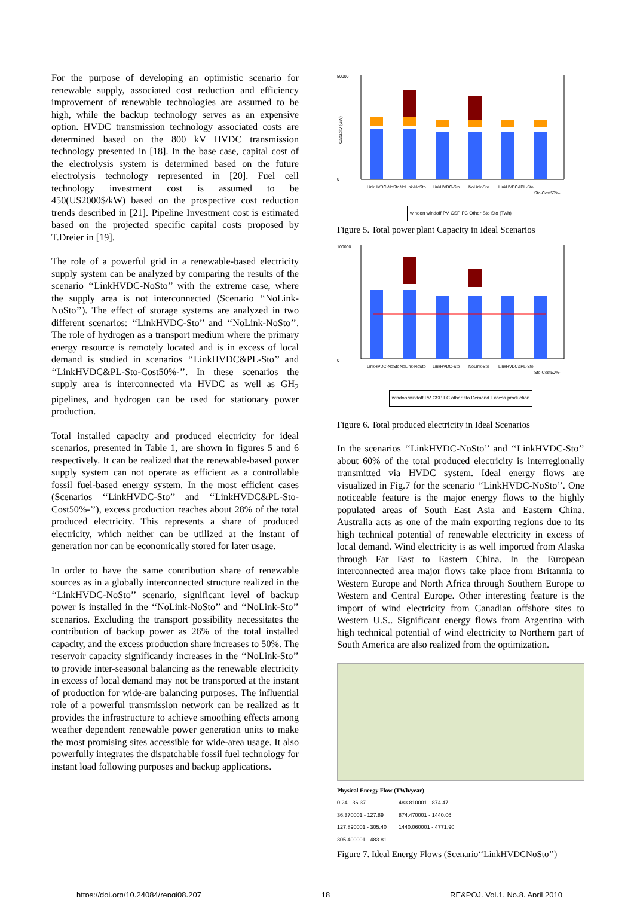For the purpose of developing an optimistic scenario for renewable supply, associated cost reduction and efficiency improvement of renewable technologies are assumed to be high, while the backup technology serves as an expensive option. HVDC transmission technology associated costs are determined based on the 800 kV HVDC transmission technology presented in [18]. In the base case, capital cost of the electrolysis system is determined based on the future electrolysis technology represented in [20]. Fuel cell technology investment cost is assumed to be 450(US2000$/kW) based on the prospective cost reduction trends described in [21]. Pipeline Investment cost is estimated based on the projected specific capital costs proposed by T.Dreier in [19].
The role of a powerful grid in a renewable-based electricity supply system can be analyzed by comparing the results of the scenario ‘‘LinkHVDC-NoSto’’ with the extreme case, where the supply area is not interconnected (Scenario ‘‘NoLink-NoSto’’). The effect of storage systems are analyzed in two different scenarios: ‘‘LinkHVDC-Sto’’ and ‘‘NoLink-NoSto’’. The role of hydrogen as a transport medium where the primary energy resource is remotely located and is in excess of local demand is studied in scenarios ‘‘LinkHVDC&PL-Sto’’ and ‘‘LinkHVDC&PL-Sto-Cost50%-’’. In these scenarios the supply area is interconnected via HVDC as well as GH<sub>2</sub> pipelines, and hydrogen can be used for stationary power production.
Total installed capacity and produced electricity for ideal scenarios, presented in Table 1, are shown in figures 5 and 6 respectively. It can be realized that the renewable-based power supply system can not operate as efficient as a controllable fossil fuel-based energy system. In the most efficient cases (Scenarios ‘‘LinkHVDC-Sto’’ and ‘‘LinkHVDC&PL-Sto-Cost50%-’’), excess production reaches about 28% of the total produced electricity. This represents a share of produced electricity, which neither can be utilized at the instant of generation nor can be economically stored for later usage.
In order to have the same contribution share of renewable sources as in a globally interconnected structure realized in the ‘‘LinkHVDC-NoSto’’ scenario, significant level of backup power is installed in the ‘‘NoLink-NoSto’’ and ‘‘NoLink-Sto’’ scenarios. Excluding the transport possibility necessitates the contribution of backup power as 26% of the total installed capacity, and the excess production share increases to 50%. The reservoir capacity significantly increases in the ‘‘NoLink-Sto’’ to provide inter-seasonal balancing as the renewable electricity in excess of local demand may not be transported at the instant of production for wide-are balancing purposes. The influential role of a powerful transmission network can be realized as it provides the infrastructure to achieve smoothing effects among weather dependent renewable power generation units to make the most promising sites accessible for wide-area usage. It also powerfully integrates the dispatchable fossil fuel technology for instant load following purposes and backup applications.
50000
0
Capacity (GW)
LinkHVDC-NoSto
NoLink-NoSto
LinkHVDC-Sto
NoLink-Sto
LinkHVDC&PL-Sto
Sto-Cost50%-
windon windoff PV CSP FC Other Sto Sto (Twh)
Figure 5. Total power plant Capacity in Ideal Scenarios
100000
0
LinkHVDC-NoSto
NoLink-NoSto
LinkHVDC-Sto
NoLink-Sto
LinkHVDC&PL-Sto
Sto-Cost50%-
windon windoff PV CSP FC other sto Demand Excess production
Figure 6. Total produced electricity in Ideal Scenarios
In the scenarios ‘‘LinkHVDC-NoSto’’ and ‘‘LinkHVDC-Sto’’ about 60% of the total produced electricity is interregionally transmitted via HVDC system. Ideal energy flows are visualized in Fig.7 for the scenario ‘‘LinkHVDC-NoSto’’. One noticeable feature is the major energy flows to the highly populated areas of South East Asia and Eastern China. Australia acts as one of the main exporting regions due to its high technical potential of renewable electricity in excess of local demand. Wind electricity is as well imported from Alaska through Far East to Eastern China. In the European interconnected area major flows take place from Britannia to Western Europe and North Africa through Southern Europe to Western and Central Europe. Other interesting feature is the import of wind electricity from Canadian offshore sites to Western U.S.. Significant energy flows from Argentina with high technical potential of wind electricity to Northern part of South America are also realized from the optimization.
Physical Energy Flow (TWh/year)
0.24 - 36.37
36.370001 - 127.89
127.890001 - 305.40
305.400001 - 483.81
483.810001 - 874.47
874.470001 - 1440.06
1440.060001 - 4771.90
Figure 7. Ideal Energy Flows (Scenario‘‘LinkHVDCNoSto’’)
https://doi.org/10.24084/repqj08.207 18 RE&PQJ, Vol.1, No.8, April 2010